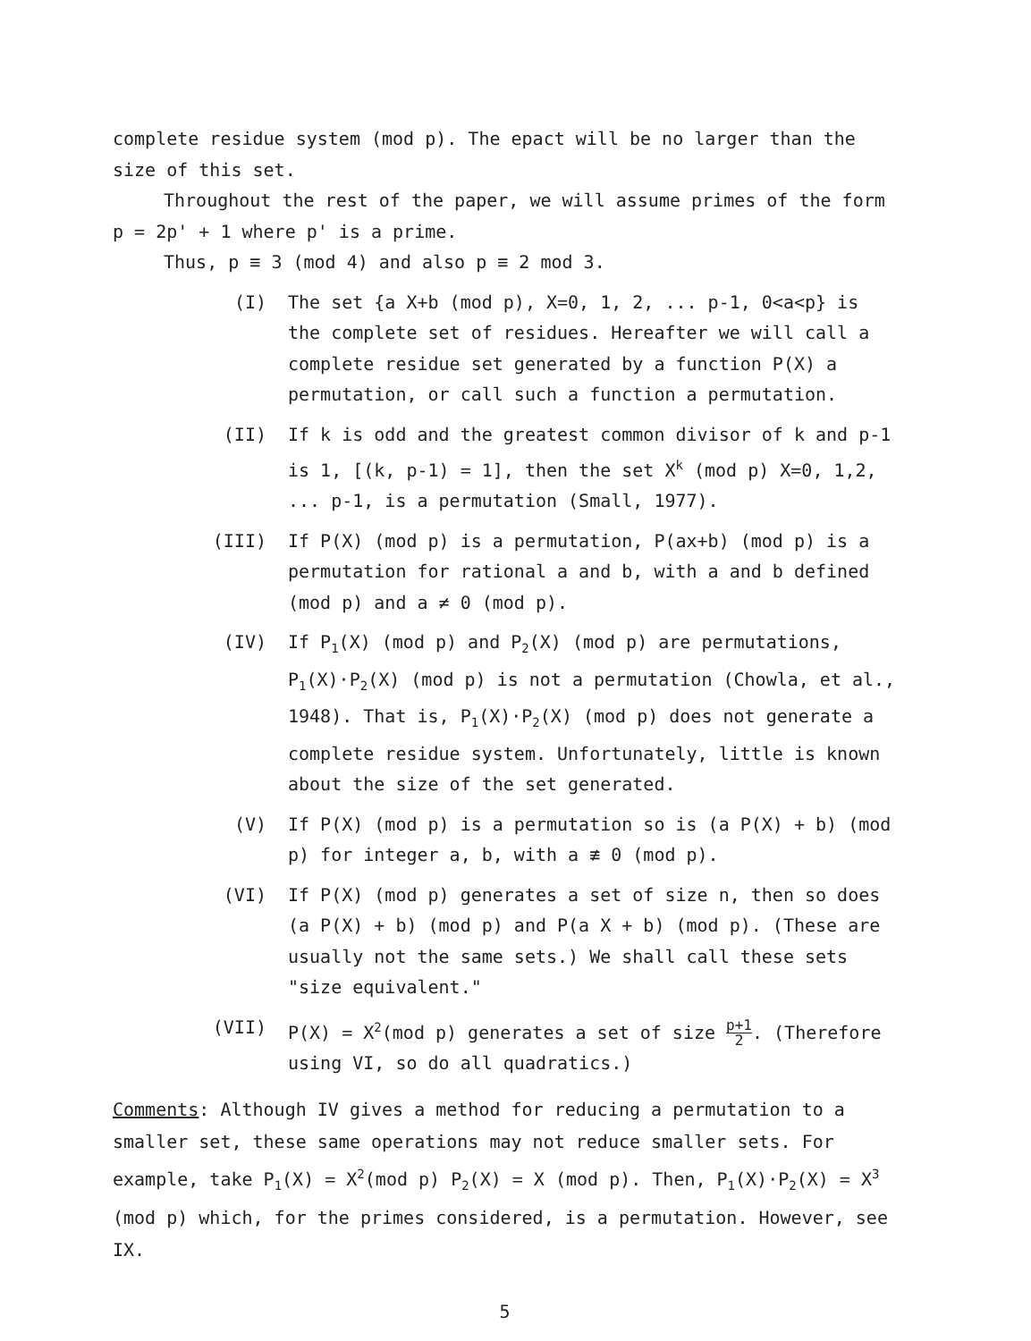complete residue system (mod p). The epact will be no larger than the size of this set.
Throughout the rest of the paper, we will assume primes of the form
p = 2p' + 1 where p' is a prime.
Thus, p ≡ 3 (mod 4) and also p ≡ 2 mod 3.
(I) The set {a X+b (mod p), X=0, 1, 2, ... p-1, 0<a<p} is the complete set of residues. Hereafter we will call a complete residue set generated by a function P(X) a permutation, or call such a function a permutation.
(II) If k is odd and the greatest common divisor of k and p-1 is 1, [(k, p-1) = 1], then the set X<sup>k</sup> (mod p) X=0, 1,2, ... p-1, is a permutation (Small, 1977).
(III) If P(X) (mod p) is a permutation, P(ax+b) (mod p) is a permutation for rational a and b, with a and b defined (mod p) and a ≠ 0 (mod p).
(IV) If P<sub>1</sub>(X) (mod p) and P<sub>2</sub>(X) (mod p) are permutations, P<sub>1</sub>(X)·P<sub>2</sub>(X) (mod p) is not a permutation (Chowla, et al., 1948). That is, P<sub>1</sub>(X)·P<sub>2</sub>(X) (mod p) does not generate a complete residue system. Unfortunately, little is known about the size of the set generated.
(V) If P(X) (mod p) is a permutation so is (a P(X) + b) (mod p) for integer a, b, with a ≢ 0 (mod p).
(VI) If P(X) (mod p) generates a set of size n, then so does (a P(X) + b) (mod p) and P(a X + b) (mod p). (These are usually not the same sets.) We shall call these sets "size equivalent."
(VII) P(X) = X<sup>2</sup>(mod p) generates a set of size p+1 2. (Therefore using VI, so do all quadratics.)
Comments: Although IV gives a method for reducing a permutation to a smaller set, these same operations may not reduce smaller sets. For example, take P<sub>1</sub>(X) = X<sup>2</sup>(mod p) P<sub>2</sub>(X) = X (mod p). Then, P<sub>1</sub>(X)·P<sub>2</sub>(X) = X<sup>3</sup> (mod p) which, for the primes considered, is a permutation. However, see IX.
5